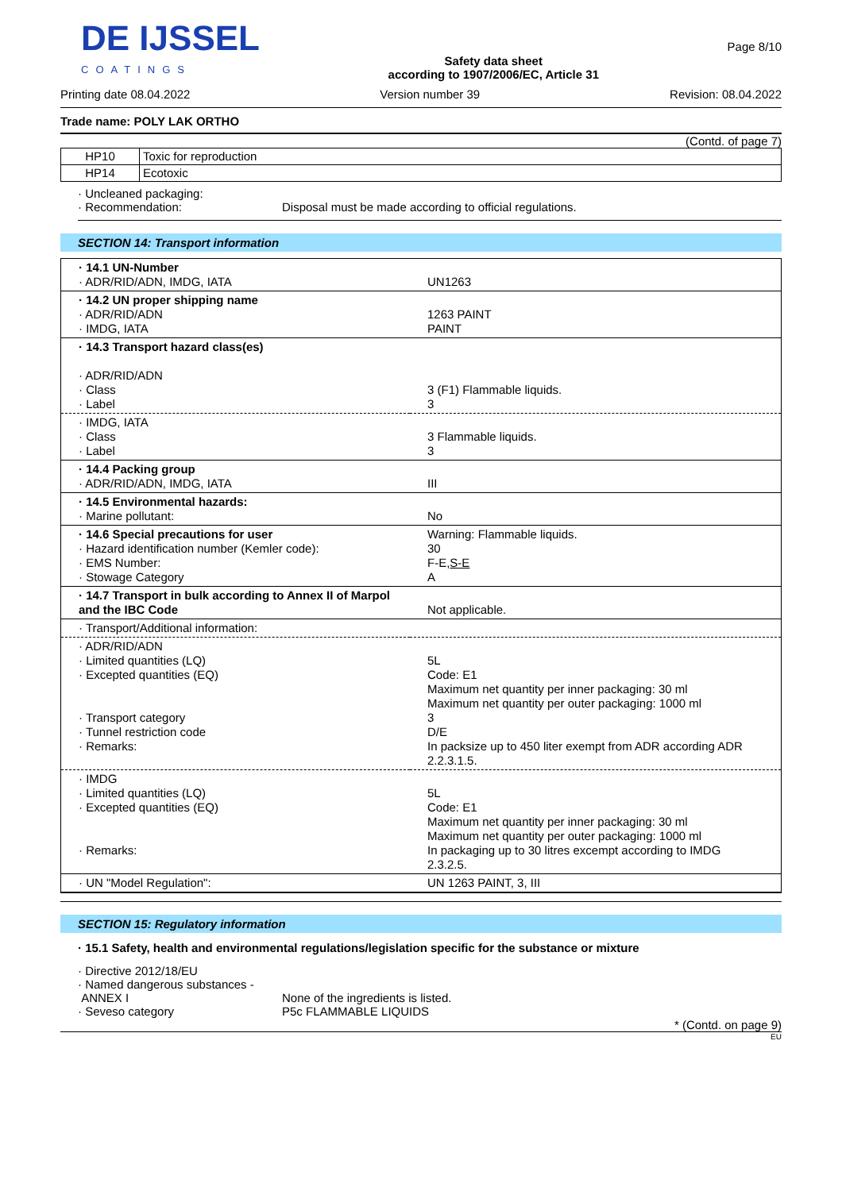DE IJSSEL
COATINGS
Safety data sheet
according to 1907/2006/EC, Article 31
Page 8/10
Printing date 08.04.2022 Version number 39 Revision: 08.04.2022
Trade name: POLY LAK ORTHO
(Contd. of page 7)
| HP10 | Toxic for reproduction |
| HP14 | Ecotoxic |
· Uncleaned packaging:
· Recommendation: Disposal must be made according to official regulations.
SECTION 14: Transport information
| · 14.1 UN-Number · ADR/RID/ADN, IMDG, IATA | UN1263 |
| · 14.2 UN proper shipping name · ADR/RID/ADN · IMDG, IATA | 1263 PAINT PAINT |
| · 14.3 Transport hazard class(es) · ADR/RID/ADN · Class · Label | 3 (F1) Flammable liquids. 3 |
| · IMDG, IATA · Class · Label | 3 Flammable liquids. 3 |
| · 14.4 Packing group · ADR/RID/ADN, IMDG, IATA | III |
| · 14.5 Environmental hazards: · Marine pollutant: | No |
| · 14.6 Special precautions for user · Hazard identification number (Kemler code): · EMS Number: · Stowage Category | Warning: Flammable liquids. 30 F-E, S-E A |
| · 14.7 Transport in bulk according to Annex II of Marpol and the IBC Code | Not applicable. |
| · Transport/Additional information: | |
| · ADR/RID/ADN · Limited quantities (LQ) · Excepted quantities (EQ) · Transport category · Tunnel restriction code · Remarks: | 5L Code: E1 Maximum net quantity per inner packaging: 30 ml Maximum net quantity per outer packaging: 1000 ml 3 D/E In packsize up to 450 liter exempt from ADR according ADR 2.2.3.1.5. |
| · IMDG · Limited quantities (LQ) · Excepted quantities (EQ) · Remarks: | 5L Code: E1 Maximum net quantity per inner packaging: 30 ml Maximum net quantity per outer packaging: 1000 ml In packaging up to 30 litres excempt according to IMDG 2.3.2.5. |
| · UN "Model Regulation": | UN 1263 PAINT, 3, III |
SECTION 15: Regulatory information
· 15.1 Safety, health and environmental regulations/legislation specific for the substance or mixture
· Directive 2012/18/EU
· Named dangerous substances - ANNEX I
· Seveso category
None of the ingredients is listed.
P5c FLAMMABLE LIQUIDS
* (Contd. on page 9)
EU